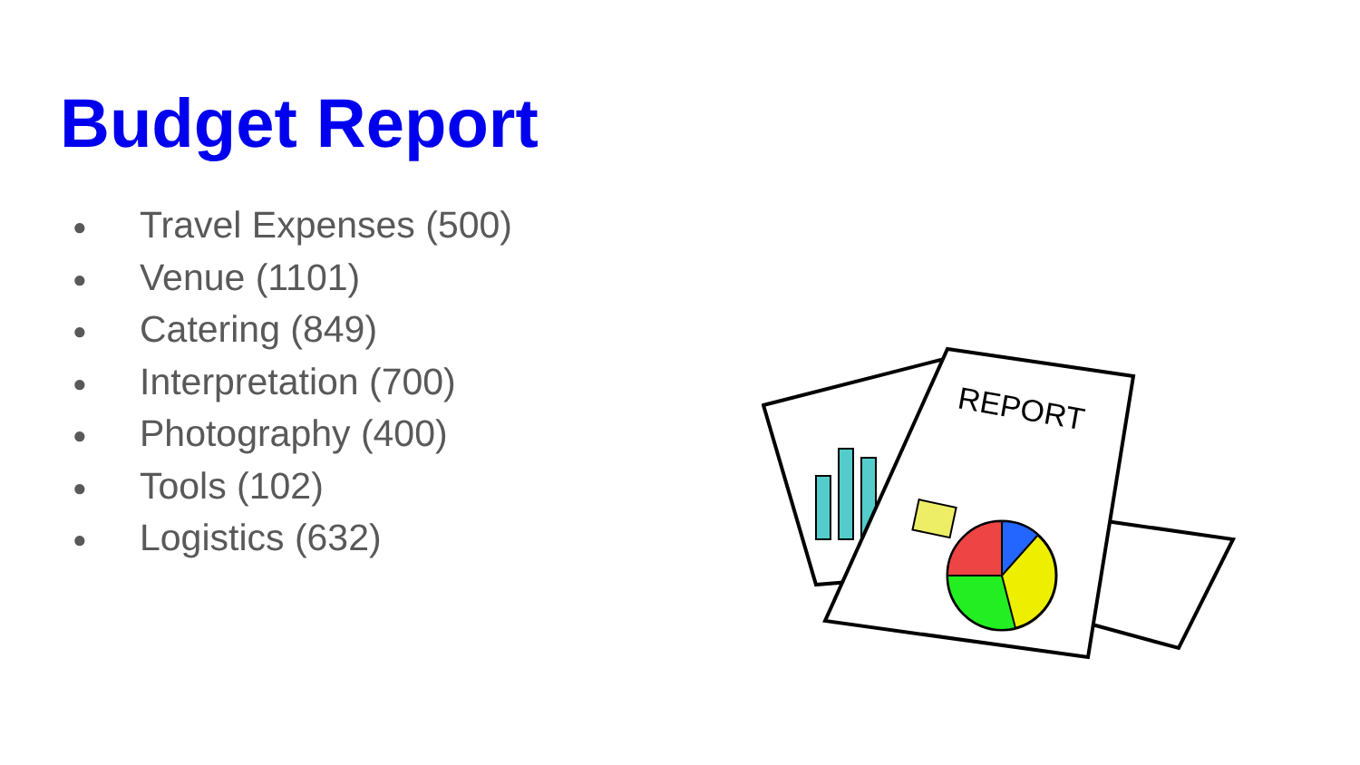Budget Report
● Travel Expenses (500)
● Venue (1101)
● Catering (849)
● Interpretation (700)
● Photography (400)
● Tools (102)
● Logistics (632)
REPORT